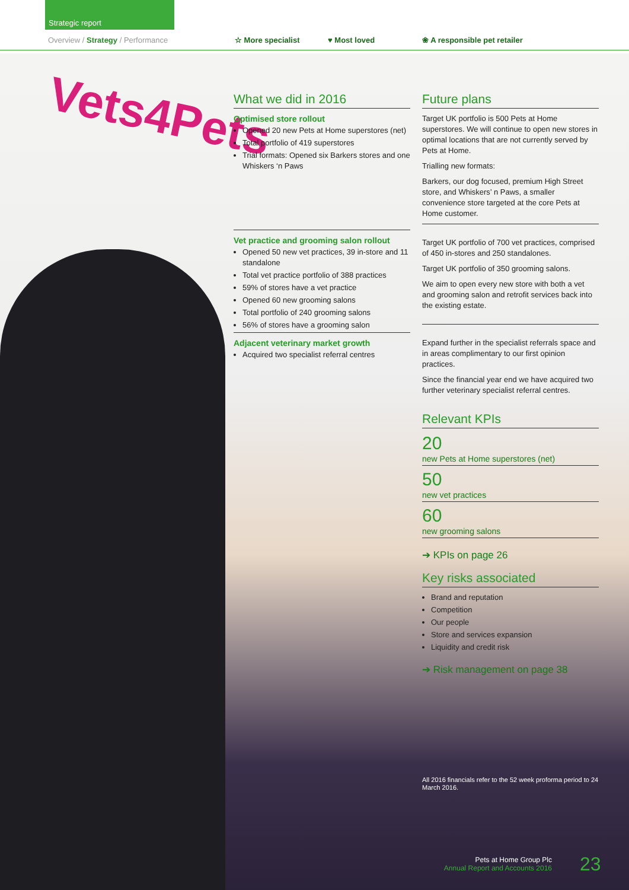Strategic report
Overview / Strategy / Performance
☆ More specialist ♥ Most loved ❀ A responsible pet retailer
Vets4Pets
What we did in 2016
Optimised store rollout
Opened 20 new Pets at Home superstores (net)
Total portfolio of 419 superstores
Trial formats: Opened six Barkers stores and one Whiskers ‘n Paws
Vet practice and grooming salon rollout
Opened 50 new vet practices, 39 in-store and 11 standalone
Total vet practice portfolio of 388 practices
59% of stores have a vet practice
Opened 60 new grooming salons
Total portfolio of 240 grooming salons
56% of stores have a grooming salon
Adjacent veterinary market growth
Acquired two specialist referral centres
Future plans
Target UK portfolio is 500 Pets at Home superstores. We will continue to open new stores in optimal locations that are not currently served by Pets at Home.
Trialling new formats:
Barkers, our dog focused, premium High Street store, and Whiskers’ n Paws, a smaller convenience store targeted at the core Pets at Home customer.
Target UK portfolio of 700 vet practices, comprised of 450 in-stores and 250 standalones.
Target UK portfolio of 350 grooming salons.
We aim to open every new store with both a vet and grooming salon and retrofit services back into the existing estate.
Expand further in the specialist referrals space and in areas complimentary to our first opinion practices.
Since the financial year end we have acquired two further veterinary specialist referral centres.
Relevant KPIs
20
new Pets at Home superstores (net)
50
new vet practices
60
new grooming salons
➔ KPIs on page 26
Key risks associated
Brand and reputation
Competition
Our people
Store and services expansion
Liquidity and credit risk
➔ Risk management on page 38
All 2016 financials refer to the 52 week proforma period to 24 March 2016.
Pets at Home Group Plc
Annual Report and Accounts 2016
23